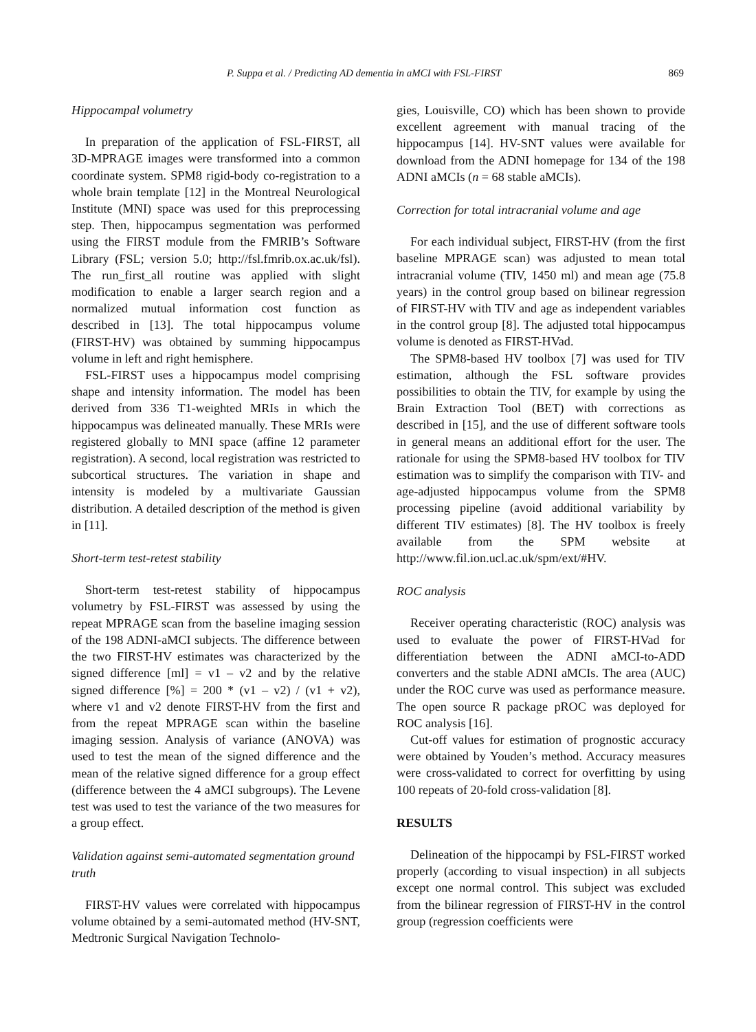P. Suppa et al. / Predicting AD dementia in aMCI with FSL-FIRST 869
Hippocampal volumetry
In preparation of the application of FSL-FIRST, all 3D-MPRAGE images were transformed into a common coordinate system. SPM8 rigid-body co-registration to a whole brain template [12] in the Montreal Neurological Institute (MNI) space was used for this preprocessing step. Then, hippocampus segmentation was performed using the FIRST module from the FMRIB’s Software Library (FSL; version 5.0; http://fsl.fmrib.ox.ac.uk/fsl). The run_first_all routine was applied with slight modification to enable a larger search region and a normalized mutual information cost function as described in [13]. The total hippocampus volume (FIRST-HV) was obtained by summing hippocampus volume in left and right hemisphere.
FSL-FIRST uses a hippocampus model comprising shape and intensity information. The model has been derived from 336 T1-weighted MRIs in which the hippocampus was delineated manually. These MRIs were registered globally to MNI space (affine 12 parameter registration). A second, local registration was restricted to subcortical structures. The variation in shape and intensity is modeled by a multivariate Gaussian distribution. A detailed description of the method is given in [11].
Short-term test-retest stability
Short-term test-retest stability of hippocampus volumetry by FSL-FIRST was assessed by using the repeat MPRAGE scan from the baseline imaging session of the 198 ADNI-aMCI subjects. The difference between the two FIRST-HV estimates was characterized by the signed difference [ml] = v1 – v2 and by the relative signed difference [%] = 200 * (v1 – v2) / (v1 + v2), where v1 and v2 denote FIRST-HV from the first and from the repeat MPRAGE scan within the baseline imaging session. Analysis of variance (ANOVA) was used to test the mean of the signed difference and the mean of the relative signed difference for a group effect (difference between the 4 aMCI subgroups). The Levene test was used to test the variance of the two measures for a group effect.
Validation against semi-automated segmentation ground truth
FIRST-HV values were correlated with hippocampus volume obtained by a semi-automated method (HV-SNT, Medtronic Surgical Navigation Technolo-
gies, Louisville, CO) which has been shown to provide excellent agreement with manual tracing of the hippocampus [14]. HV-SNT values were available for download from the ADNI homepage for 134 of the 198 ADNI aMCIs (n = 68 stable aMCIs).
Correction for total intracranial volume and age
For each individual subject, FIRST-HV (from the first baseline MPRAGE scan) was adjusted to mean total intracranial volume (TIV, 1450 ml) and mean age (75.8 years) in the control group based on bilinear regression of FIRST-HV with TIV and age as independent variables in the control group [8]. The adjusted total hippocampus volume is denoted as FIRST-HVad.
The SPM8-based HV toolbox [7] was used for TIV estimation, although the FSL software provides possibilities to obtain the TIV, for example by using the Brain Extraction Tool (BET) with corrections as described in [15], and the use of different software tools in general means an additional effort for the user. The rationale for using the SPM8-based HV toolbox for TIV estimation was to simplify the comparison with TIV- and age-adjusted hippocampus volume from the SPM8 processing pipeline (avoid additional variability by different TIV estimates) [8]. The HV toolbox is freely available from the SPM website at http://www.fil.ion.ucl.ac.uk/spm/ext/#HV.
ROC analysis
Receiver operating characteristic (ROC) analysis was used to evaluate the power of FIRST-HVad for differentiation between the ADNI aMCI-to-ADD converters and the stable ADNI aMCIs. The area (AUC) under the ROC curve was used as performance measure. The open source R package pROC was deployed for ROC analysis [16].
Cut-off values for estimation of prognostic accuracy were obtained by Youden’s method. Accuracy measures were cross-validated to correct for overfitting by using 100 repeats of 20-fold cross-validation [8].
RESULTS
Delineation of the hippocampi by FSL-FIRST worked properly (according to visual inspection) in all subjects except one normal control. This subject was excluded from the bilinear regression of FIRST-HV in the control group (regression coefficients were